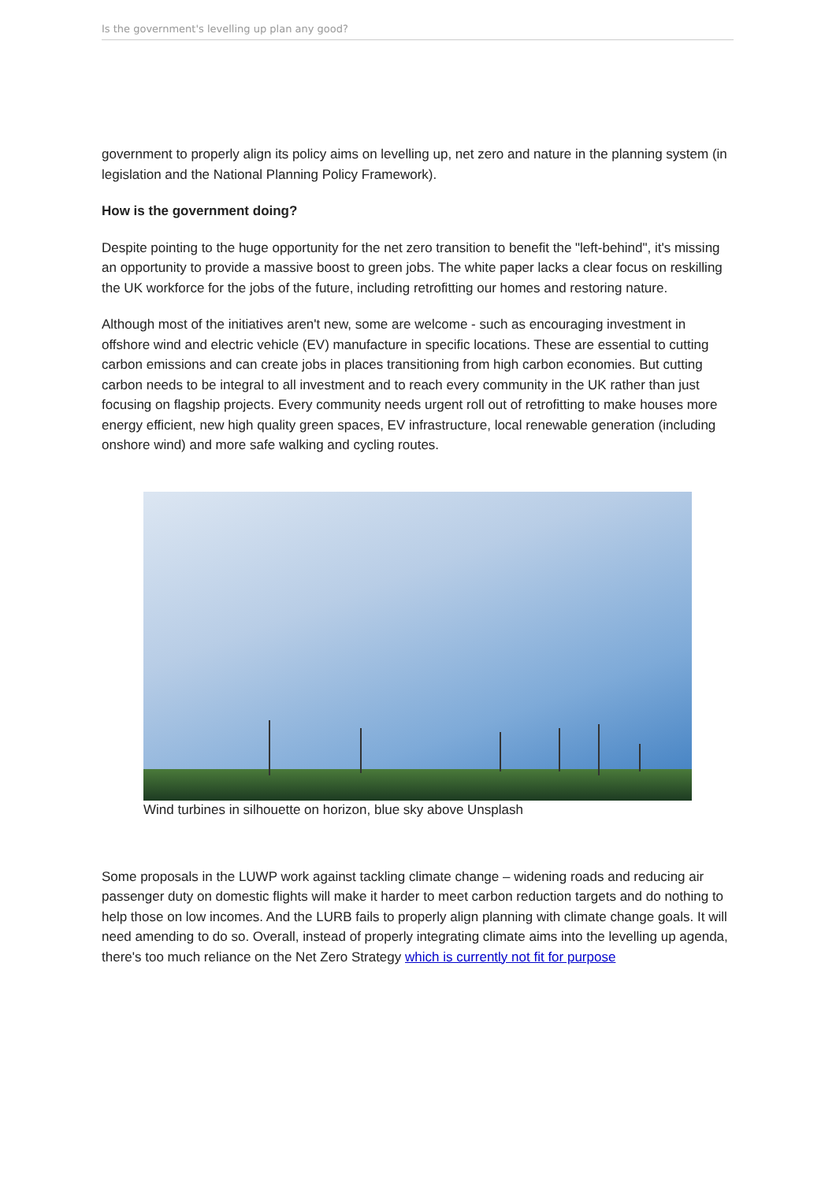Is the government's levelling up plan any good?
government to properly align its policy aims on levelling up, net zero and nature in the planning system (in legislation and the National Planning Policy Framework).
How is the government doing?
Despite pointing to the huge opportunity for the net zero transition to benefit the "left-behind", it's missing an opportunity to provide a massive boost to green jobs. The white paper lacks a clear focus on reskilling the UK workforce for the jobs of the future, including retrofitting our homes and restoring nature.
Although most of the initiatives aren't new, some are welcome - such as encouraging investment in offshore wind and electric vehicle (EV) manufacture in specific locations. These are essential to cutting carbon emissions and can create jobs in places transitioning from high carbon economies. But cutting carbon needs to be integral to all investment and to reach every community in the UK rather than just focusing on flagship projects. Every community needs urgent roll out of retrofitting to make houses more energy efficient, new high quality green spaces, EV infrastructure, local renewable generation (including onshore wind) and more safe walking and cycling routes.
Wind turbines in silhouette on horizon, blue sky above Unsplash
Some proposals in the LUWP work against tackling climate change – widening roads and reducing air passenger duty on domestic flights will make it harder to meet carbon reduction targets and do nothing to help those on low incomes. And the LURB fails to properly align planning with climate change goals. It will need amending to do so. Overall, instead of properly integrating climate aims into the levelling up agenda, there's too much reliance on the Net Zero Strategy which is currently not fit for purpose